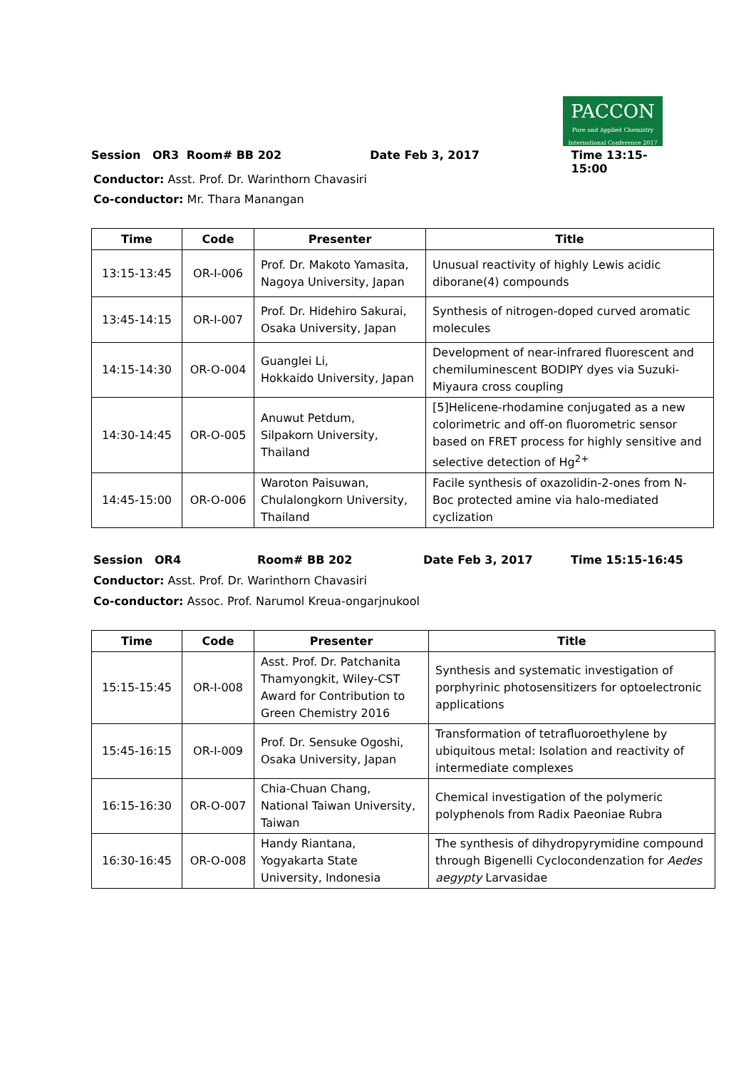PACCON
Pure and Applied Chemistry International Conference 2017
Session OR3 Room# BB 202 Date Feb 3, 2017 Time 13:15-15:00
Conductor: Asst. Prof. Dr. Warinthorn Chavasiri
Co-conductor: Mr. Thara Manangan
| Time | Code | Presenter | Title |
| --- | --- | --- | --- |
| 13:15-13:45 | OR-I-006 | Prof. Dr. Makoto Yamasita, Nagoya University, Japan | Unusual reactivity of highly Lewis acidic diborane(4) compounds |
| 13:45-14:15 | OR-I-007 | Prof. Dr. Hidehiro Sakurai, Osaka University, Japan | Synthesis of nitrogen-doped curved aromatic molecules |
| 14:15-14:30 | OR-O-004 | Guanglei Li, Hokkaido University, Japan | Development of near-infrared fluorescent and chemiluminescent BODIPY dyes via Suzuki-Miyaura cross coupling |
| 14:30-14:45 | OR-O-005 | Anuwut Petdum, Silpakorn University, Thailand | [5]Helicene-rhodamine conjugated as a new colorimetric and off-on fluorometric sensor based on FRET process for highly sensitive and selective detection of Hg<sup>2+</sup> |
| 14:45-15:00 | OR-O-006 | Waroton Paisuwan, Chulalongkorn University, Thailand | Facile synthesis of oxazolidin-2-ones from N-Boc protected amine via halo-mediated cyclization |
Session OR4 Room# BB 202 Date Feb 3, 2017 Time 15:15-16:45
Conductor: Asst. Prof. Dr. Warinthorn Chavasiri
Co-conductor: Assoc. Prof. Narumol Kreua-ongarjnukool
| Time | Code | Presenter | Title |
| --- | --- | --- | --- |
| 15:15-15:45 | OR-I-008 | Asst. Prof. Dr. Patchanita Thamyongkit, Wiley-CST Award for Contribution to Green Chemistry 2016 | Synthesis and systematic investigation of porphyrinic photosensitizers for optoelectronic applications |
| 15:45-16:15 | OR-I-009 | Prof. Dr. Sensuke Ogoshi, Osaka University, Japan | Transformation of tetrafluoroethylene by ubiquitous metal: Isolation and reactivity of intermediate complexes |
| 16:15-16:30 | OR-O-007 | Chia-Chuan Chang, National Taiwan University, Taiwan | Chemical investigation of the polymeric polyphenols from Radix Paeoniae Rubra |
| 16:30-16:45 | OR-O-008 | Handy Riantana, Yogyakarta State University, Indonesia | The synthesis of dihydropyrymidine compound through Bigenelli Cyclocondenzation for Aedes aegypty Larvasidae |